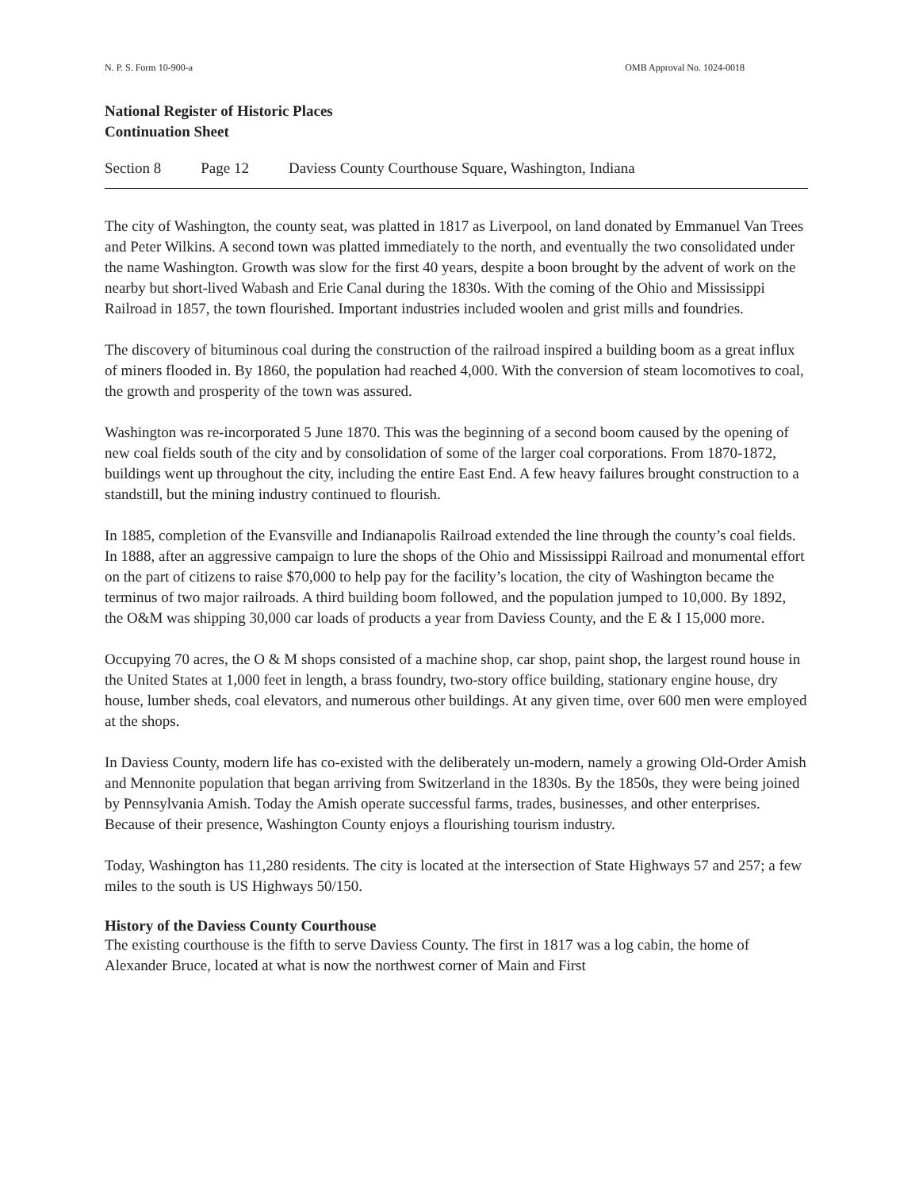N. P. S. Form 10-900-a OMB Approval No. 1024-0018
National Register of Historic Places
Continuation Sheet
Section 8 Page 12 Daviess County Courthouse Square, Washington, Indiana
The city of Washington, the county seat, was platted in 1817 as Liverpool, on land donated by Emmanuel Van Trees and Peter Wilkins. A second town was platted immediately to the north, and eventually the two consolidated under the name Washington. Growth was slow for the first 40 years, despite a boon brought by the advent of work on the nearby but short-lived Wabash and Erie Canal during the 1830s. With the coming of the Ohio and Mississippi Railroad in 1857, the town flourished. Important industries included woolen and grist mills and foundries.
The discovery of bituminous coal during the construction of the railroad inspired a building boom as a great influx of miners flooded in. By 1860, the population had reached 4,000. With the conversion of steam locomotives to coal, the growth and prosperity of the town was assured.
Washington was re-incorporated 5 June 1870. This was the beginning of a second boom caused by the opening of new coal fields south of the city and by consolidation of some of the larger coal corporations. From 1870-1872, buildings went up throughout the city, including the entire East End. A few heavy failures brought construction to a standstill, but the mining industry continued to flourish.
In 1885, completion of the Evansville and Indianapolis Railroad extended the line through the county’s coal fields. In 1888, after an aggressive campaign to lure the shops of the Ohio and Mississippi Railroad and monumental effort on the part of citizens to raise $70,000 to help pay for the facility’s location, the city of Washington became the terminus of two major railroads. A third building boom followed, and the population jumped to 10,000. By 1892, the O&M was shipping 30,000 car loads of products a year from Daviess County, and the E & I 15,000 more.
Occupying 70 acres, the O & M shops consisted of a machine shop, car shop, paint shop, the largest round house in the United States at 1,000 feet in length, a brass foundry, two-story office building, stationary engine house, dry house, lumber sheds, coal elevators, and numerous other buildings. At any given time, over 600 men were employed at the shops.
In Daviess County, modern life has co-existed with the deliberately un-modern, namely a growing Old-Order Amish and Mennonite population that began arriving from Switzerland in the 1830s. By the 1850s, they were being joined by Pennsylvania Amish. Today the Amish operate successful farms, trades, businesses, and other enterprises. Because of their presence, Washington County enjoys a flourishing tourism industry.
Today, Washington has 11,280 residents. The city is located at the intersection of State Highways 57 and 257; a few miles to the south is US Highways 50/150.
History of the Daviess County Courthouse
The existing courthouse is the fifth to serve Daviess County. The first in 1817 was a log cabin, the home of Alexander Bruce, located at what is now the northwest corner of Main and First